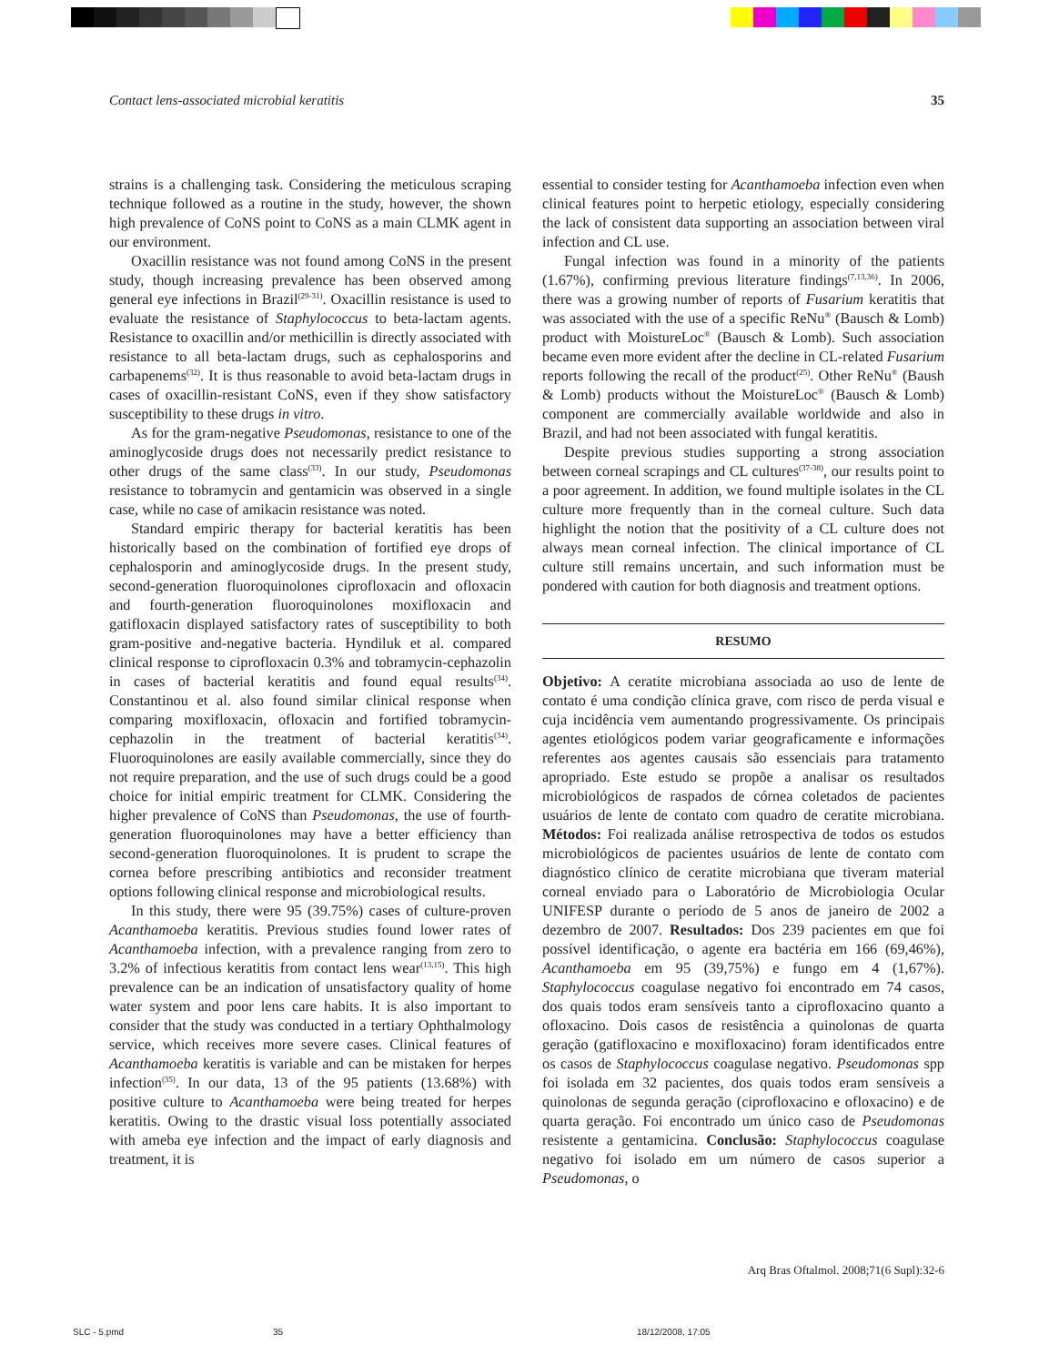Contact lens-associated microbial keratitis 35
strains is a challenging task. Considering the meticulous scraping technique followed as a routine in the study, however, the shown high prevalence of CoNS point to CoNS as a main CLMK agent in our environment.
Oxacillin resistance was not found among CoNS in the present study, though increasing prevalence has been observed among general eye infections in Brazil<sup>(29-31)</sup>. Oxacillin resistance is used to evaluate the resistance of Staphylococcus to beta-lactam agents. Resistance to oxacillin and/or methicillin is directly associated with resistance to all beta-lactam drugs, such as cephalosporins and carbapenems<sup>(32)</sup>. It is thus reasonable to avoid beta-lactam drugs in cases of oxacillin-resistant CoNS, even if they show satisfactory susceptibility to these drugs in vitro.
As for the gram-negative Pseudomonas, resistance to one of the aminoglycoside drugs does not necessarily predict resistance to other drugs of the same class<sup>(33)</sup>. In our study, Pseudomonas resistance to tobramycin and gentamicin was observed in a single case, while no case of amikacin resistance was noted.
Standard empiric therapy for bacterial keratitis has been historically based on the combination of fortified eye drops of cephalosporin and aminoglycoside drugs. In the present study, second-generation fluoroquinolones ciprofloxacin and ofloxacin and fourth-generation fluoroquinolones moxifloxacin and gatifloxacin displayed satisfactory rates of susceptibility to both gram-positive and-negative bacteria. Hyndiluk et al. compared clinical response to ciprofloxacin 0.3% and tobramycin-cephazolin in cases of bacterial keratitis and found equal results<sup>(34)</sup>. Constantinou et al. also found similar clinical response when comparing moxifloxacin, ofloxacin and fortified tobramycin-cephazolin in the treatment of bacterial keratitis<sup>(34)</sup>. Fluoroquinolones are easily available commercially, since they do not require preparation, and the use of such drugs could be a good choice for initial empiric treatment for CLMK. Considering the higher prevalence of CoNS than Pseudomonas, the use of fourth-generation fluoroquinolones may have a better efficiency than second-generation fluoroquinolones. It is prudent to scrape the cornea before prescribing antibiotics and reconsider treatment options following clinical response and microbiological results.
In this study, there were 95 (39.75%) cases of culture-proven Acanthamoeba keratitis. Previous studies found lower rates of Acanthamoeba infection, with a prevalence ranging from zero to 3.2% of infectious keratitis from contact lens wear<sup>(13,15)</sup>. This high prevalence can be an indication of unsatisfactory quality of home water system and poor lens care habits. It is also important to consider that the study was conducted in a tertiary Ophthalmology service, which receives more severe cases. Clinical features of Acanthamoeba keratitis is variable and can be mistaken for herpes infection<sup>(35)</sup>. In our data, 13 of the 95 patients (13.68%) with positive culture to Acanthamoeba were being treated for herpes keratitis. Owing to the drastic visual loss potentially associated with ameba eye infection and the impact of early diagnosis and treatment, it is
essential to consider testing for Acanthamoeba infection even when clinical features point to herpetic etiology, especially considering the lack of consistent data supporting an association between viral infection and CL use.
Fungal infection was found in a minority of the patients (1.67%), confirming previous literature findings<sup>(7,13,36)</sup>. In 2006, there was a growing number of reports of Fusarium keratitis that was associated with the use of a specific ReNu<sup>®</sup> (Bausch & Lomb) product with MoistureLoc<sup>®</sup> (Bausch & Lomb). Such association became even more evident after the decline in CL-related Fusarium reports following the recall of the product<sup>(25)</sup>. Other ReNu<sup>®</sup> (Baush & Lomb) products without the MoistureLoc<sup>®</sup> (Bausch & Lomb) component are commercially available worldwide and also in Brazil, and had not been associated with fungal keratitis.
Despite previous studies supporting a strong association between corneal scrapings and CL cultures<sup>(37-38)</sup>, our results point to a poor agreement. In addition, we found multiple isolates in the CL culture more frequently than in the corneal culture. Such data highlight the notion that the positivity of a CL culture does not always mean corneal infection. The clinical importance of CL culture still remains uncertain, and such information must be pondered with caution for both diagnosis and treatment options.
RESUMO
Objetivo: A ceratite microbiana associada ao uso de lente de contato é uma condição clínica grave, com risco de perda visual e cuja incidência vem aumentando progressivamente. Os principais agentes etiológicos podem variar geograficamente e informações referentes aos agentes causais são essenciais para tratamento apropriado. Este estudo se propõe a analisar os resultados microbiológicos de raspados de córnea coletados de pacientes usuários de lente de contato com quadro de ceratite microbiana. Métodos: Foi realizada análise retrospectiva de todos os estudos microbiológicos de pacientes usuários de lente de contato com diagnóstico clínico de ceratite microbiana que tiveram material corneal enviado para o Laboratório de Microbiologia Ocular UNIFESP durante o período de 5 anos de janeiro de 2002 a dezembro de 2007. Resultados: Dos 239 pacientes em que foi possível identificação, o agente era bactéria em 166 (69,46%), Acanthamoeba em 95 (39,75%) e fungo em 4 (1,67%). Staphylococcus coagulase negativo foi encontrado em 74 casos, dos quais todos eram sensíveis tanto a ciprofloxacino quanto a ofloxacino. Dois casos de resistência a quinolonas de quarta geração (gatifloxacino e moxifloxacino) foram identificados entre os casos de Staphylococcus coagulase negativo. Pseudomonas spp foi isolada em 32 pacientes, dos quais todos eram sensíveis a quinolonas de segunda geração (ciprofloxacino e ofloxacino) e de quarta geração. Foi encontrado um único caso de Pseudomonas resistente a gentamicina. Conclusão: Staphylococcus coagulase negativo foi isolado em um número de casos superior a Pseudomonas, o
Arq Bras Oftalmol. 2008;71(6 Supl):32-6
SLC - 5.pmd 35 18/12/2008, 17:05